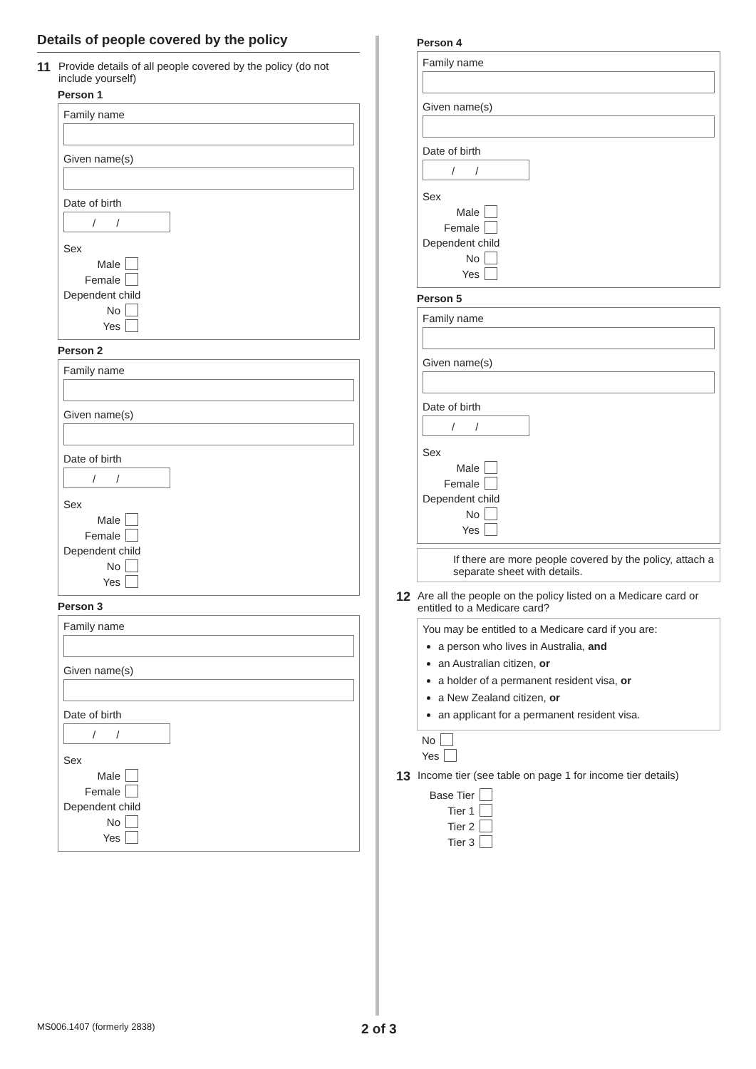Details of people covered by the policy
11 Provide details of all people covered by the policy (do not include yourself)
Person 1
Family name
Given name(s)
Date of birth
/ /
Sex
Male
Female
Dependent child
No
Yes
Person 2
Family name
Given name(s)
Date of birth
/ /
Sex
Male
Female
Dependent child
No
Yes
Person 3
Family name
Given name(s)
Date of birth
/ /
Sex
Male
Female
Dependent child
No
Yes
Person 4
Family name
Given name(s)
Date of birth
/ /
Sex
Male
Female
Dependent child
No
Yes
Person 5
Family name
Given name(s)
Date of birth
/ /
Sex
Male
Female
Dependent child
No
Yes
If there are more people covered by the policy, attach a separate sheet with details.
12 Are all the people on the policy listed on a Medicare card or entitled to a Medicare card?
You may be entitled to a Medicare card if you are:
a person who lives in Australia, and
an Australian citizen, or
a holder of a permanent resident visa, or
a New Zealand citizen, or
an applicant for a permanent resident visa.
No
Yes
13 Income tier (see table on page 1 for income tier details)
Base Tier
Tier 1
Tier 2
Tier 3
MS006.1407 (formerly 2838) 2 of 3